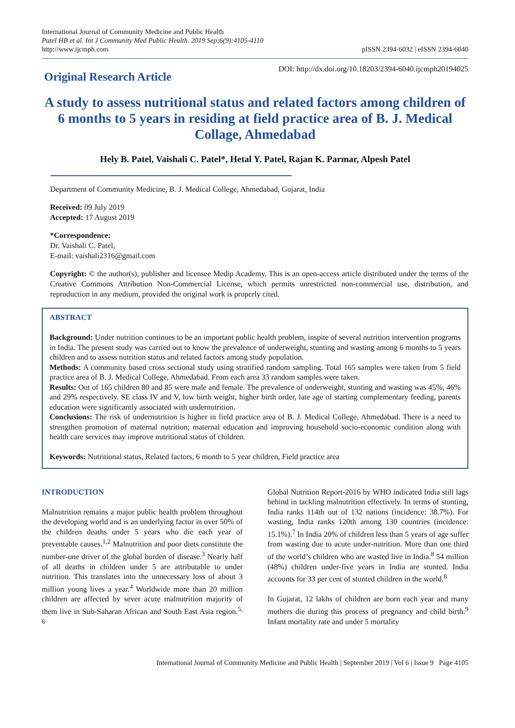International Journal of Community Medicine and Public Health
Patel HB et al. Int J Community Med Public Health. 2019 Sep;6(9):4105-4110
http://www.ijcmph.com
pISSN 2394-6032 | eISSN 2394-6040
Original Research Article
DOI: http://dx.doi.org/10.18203/2394-6040.ijcmph20194025
A study to assess nutritional status and related factors among children of 6 months to 5 years in residing at field practice area of B. J. Medical Collage, Ahmedabad
Hely B. Patel, Vaishali C. Patel*, Hetal Y. Patel, Rajan K. Parmar, Alpesh Patel
Department of Community Medicine, B. J. Medical College, Ahmedabad, Gujarat, India
Received: 09 July 2019
Accepted: 17 August 2019
*Correspondence:
Dr. Vaishali C. Patel,
E-mail: vaishali2316@gmail.com
Copyright: © the author(s), publisher and licensee Medip Academy. This is an open-access article distributed under the terms of the Creative Commons Attribution Non-Commercial License, which permits unrestricted non-commercial use, distribution, and reproduction in any medium, provided the original work is properly cited.
ABSTRACT
Background: Under nutrition continues to be an important public health problem, inspite of several nutrition intervention programs in India. The present study was carried out to know the prevalence of underweight, stunting and wasting among 6 months to 5 years children and to assess nutrition status and related factors among study population.
Methods: A community based cross sectional study using stratified random sampling. Total 165 samples were taken from 5 field practice area of B. J. Medical College, Ahmedabad. From each area 33 random samples were taken.
Results: Out of 165 children 80 and 85 were male and female. The prevalence of underweight, stunting and wasting was 45%, 46% and 29% respectively. SE class IV and V, low birth weight, higher birth order, late age of starting complementary feeding, parents education were significantly associated with undernutrition.
Conclusions: The risk of undernutrition is higher in field practice area of B. J. Medical College, Ahmedabad. There is a need to strengthen promotion of maternal nutrition; maternal education and improving household socio-economic condition along with health care services may improve nutritional status of children.
Keywords: Nutritional status, Related factors, 6 month to 5 year children, Field practice area
INTRODUCTION
Malnutrition remains a major public health problem throughout the developing world and is an underlying factor in over 50% of the children deaths under 5 years who die each year of preventable causes.<sup>1,2</sup> Malnutrition and poor diets constitute the number-one driver of the global burden of disease.<sup>3</sup> Nearly half of all deaths in children under 5 are attributable to under nutrition. This translates into the unnecessary loss of about 3 million young lives a year.<sup>4</sup> Worldwide more than 20 million children are affected by sever acute malnutrition majority of them live in Sub-Saharan African and South East Asia region.<sup>5, 6</sup>
Global Nutrition Report-2016 by WHO indicated India still lags behind in tackling malnutrition effectively. In terms of stunting, India ranks 114th out of 132 nations (incidence: 38.7%). For wasting, India ranks 120th among 130 countries (incidence: 15.1%).<sup>7</sup> In India 20% of children less than 5 years of age suffer from wasting due to acute under-nutrition. More than one third of the world’s children who are wasted live in India.<sup>8</sup> 54 million (48%) children under-five years in India are stunted. India accounts for 33 per cent of stunted children in the world.<sup>8</sup>
In Gujarat, 12 lakhs of children are born each year and many mothers die during this process of pregnancy and child birth.<sup>9</sup> Infant mortality rate and under 5 mortality
International Journal of Community Medicine and Public Health | September 2019 | Vol 6 | Issue 9 Page 4105